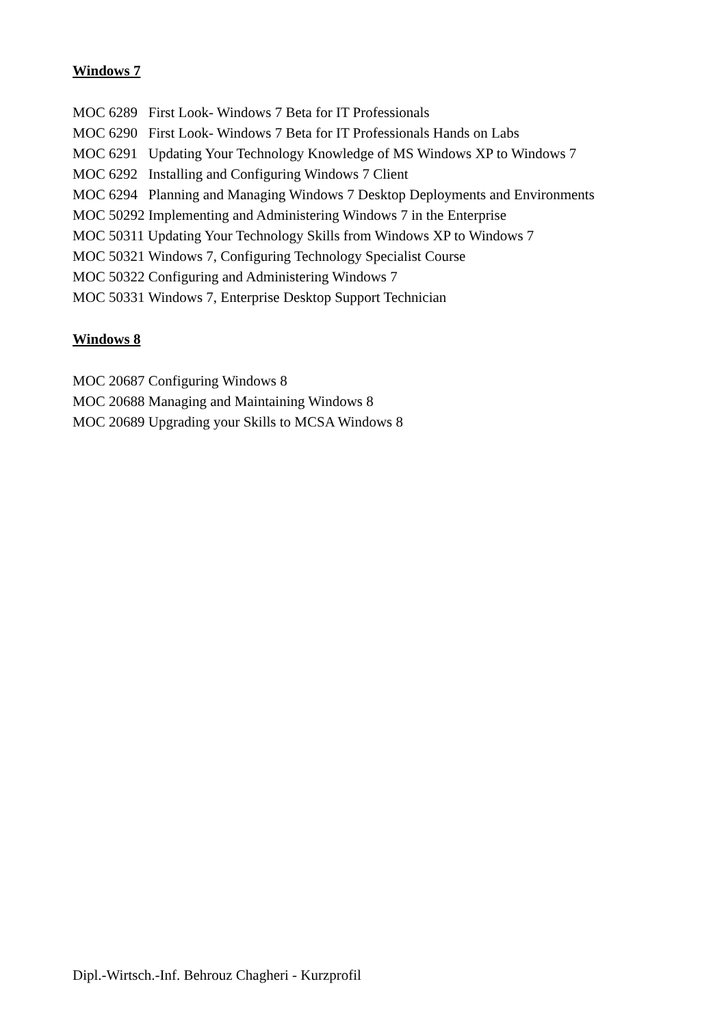Windows 7
MOC 6289 First Look- Windows 7 Beta for IT Professionals
MOC 6290 First Look- Windows 7 Beta for IT Professionals Hands on Labs
MOC 6291 Updating Your Technology Knowledge of MS Windows XP to Windows 7
MOC 6292 Installing and Configuring Windows 7 Client
MOC 6294 Planning and Managing Windows 7 Desktop Deployments and Environments
MOC 50292 Implementing and Administering Windows 7 in the Enterprise
MOC 50311 Updating Your Technology Skills from Windows XP to Windows 7
MOC 50321 Windows 7, Configuring Technology Specialist Course
MOC 50322 Configuring and Administering Windows 7
MOC 50331 Windows 7, Enterprise Desktop Support Technician
Windows 8
MOC 20687 Configuring Windows 8
MOC 20688 Managing and Maintaining Windows 8
MOC 20689 Upgrading your Skills to MCSA Windows 8
Dipl.-Wirtsch.-Inf. Behrouz Chagheri - Kurzprofil